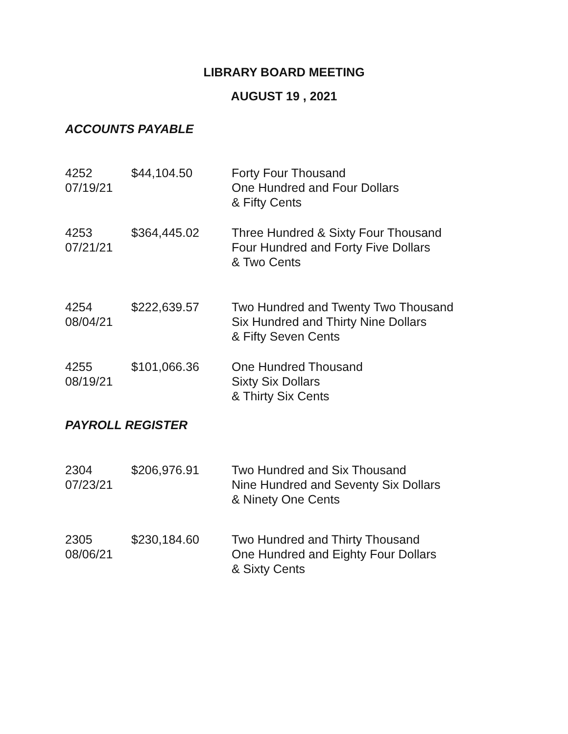LIBRARY BOARD MEETING
AUGUST 19 , 2021
ACCOUNTS PAYABLE
| 4252 07/19/21 | $44,104.50 | Forty Four Thousand One Hundred and Four Dollars & Fifty Cents |
| 4253 07/21/21 | $364,445.02 | Three Hundred & Sixty Four Thousand Four Hundred and Forty Five Dollars & Two Cents |
| 4254 08/04/21 | $222,639.57 | Two Hundred and Twenty Two Thousand Six Hundred and Thirty Nine Dollars & Fifty Seven Cents |
| 4255 08/19/21 | $101,066.36 | One Hundred Thousand Sixty Six Dollars & Thirty Six Cents |
PAYROLL REGISTER
| 2304 07/23/21 | $206,976.91 | Two Hundred and Six Thousand Nine Hundred and Seventy Six Dollars & Ninety One Cents |
| 2305 08/06/21 | $230,184.60 | Two Hundred and Thirty Thousand One Hundred and Eighty Four Dollars & Sixty Cents |